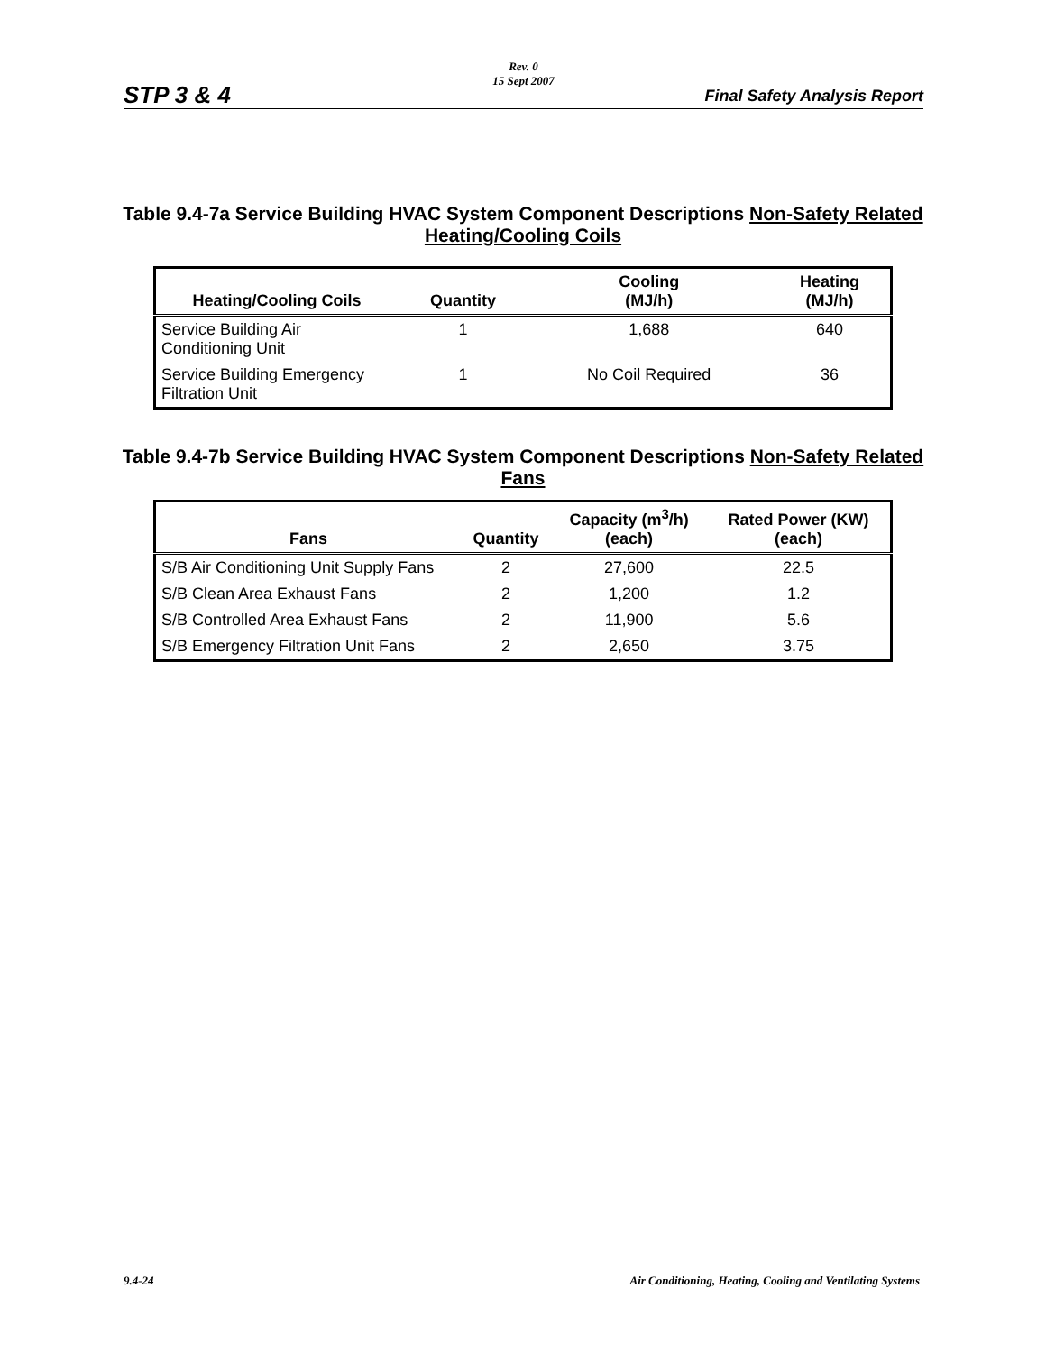Rev. 0
15 Sept 2007
STP 3 & 4 Final Safety Analysis Report
Table 9.4-7a Service Building HVAC System Component Descriptions Non-Safety Related Heating/Cooling Coils
| Heating/Cooling Coils | Quantity | Cooling (MJ/h) | Heating (MJ/h) |
| --- | --- | --- | --- |
| Service Building Air Conditioning Unit | 1 | 1,688 | 640 |
| Service Building Emergency Filtration Unit | 1 | No Coil Required | 36 |
Table 9.4-7b Service Building HVAC System Component Descriptions Non-Safety Related Fans
| Fans | Quantity | Capacity (m<sup>3</sup>/h) (each) | Rated Power (KW) (each) |
| --- | --- | --- | --- |
| S/B Air Conditioning Unit Supply Fans | 2 | 27,600 | 22.5 |
| S/B Clean Area Exhaust Fans | 2 | 1,200 | 1.2 |
| S/B Controlled Area Exhaust Fans | 2 | 11,900 | 5.6 |
| S/B Emergency Filtration Unit Fans | 2 | 2,650 | 3.75 |
9.4-24 Air Conditioning, Heating, Cooling and Ventilating Systems